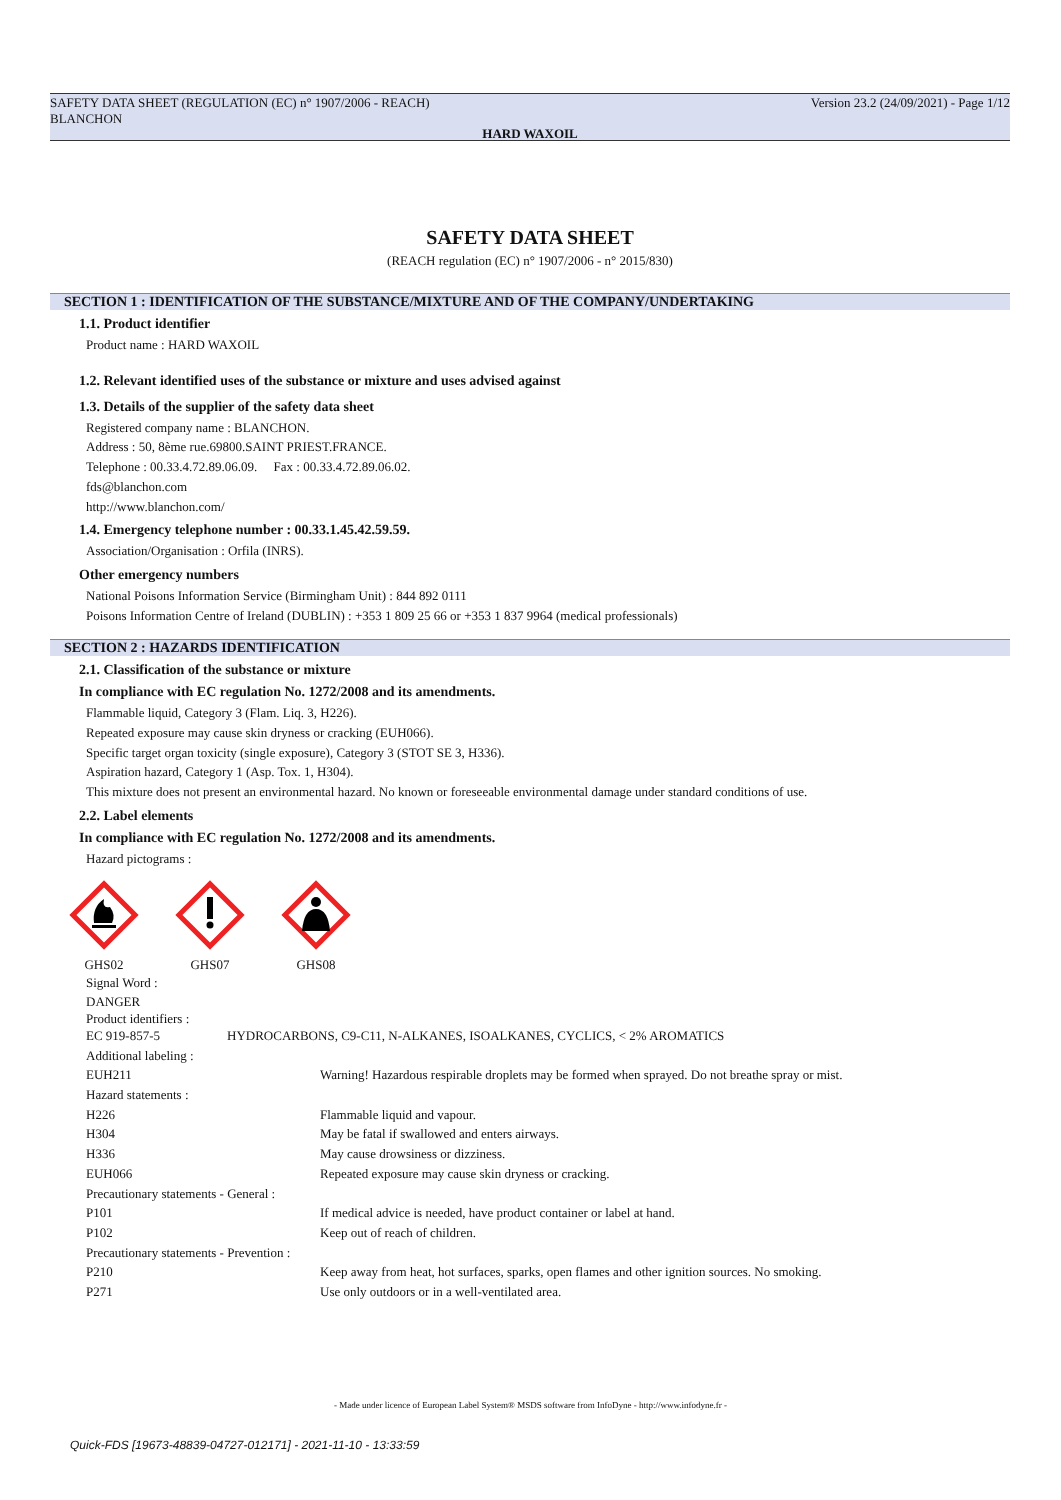SAFETY DATA SHEET (REGULATION (EC) n° 1907/2006 - REACH)
BLANCHON
Version 23.2 (24/09/2021) - Page 1/12
HARD WAXOIL
SAFETY DATA SHEET
(REACH regulation (EC) n° 1907/2006 - n° 2015/830)
SECTION 1 : IDENTIFICATION OF THE SUBSTANCE/MIXTURE AND OF THE COMPANY/UNDERTAKING
1.1. Product identifier
Product name : HARD WAXOIL
1.2. Relevant identified uses of the substance or mixture and uses advised against
1.3. Details of the supplier of the safety data sheet
Registered company name : BLANCHON.
Address : 50, 8ème rue.69800.SAINT PRIEST.FRANCE.
Telephone : 00.33.4.72.89.06.09. Fax : 00.33.4.72.89.06.02.
fds@blanchon.com
http://www.blanchon.com/
1.4. Emergency telephone number : 00.33.1.45.42.59.59.
Association/Organisation : Orfila (INRS).
Other emergency numbers
National Poisons Information Service (Birmingham Unit) : 844 892 0111
Poisons Information Centre of Ireland (DUBLIN) : +353 1 809 25 66 or +353 1 837 9964 (medical professionals)
SECTION 2 : HAZARDS IDENTIFICATION
2.1. Classification of the substance or mixture
In compliance with EC regulation No. 1272/2008 and its amendments.
Flammable liquid, Category 3 (Flam. Liq. 3, H226).
Repeated exposure may cause skin dryness or cracking (EUH066).
Specific target organ toxicity (single exposure), Category 3 (STOT SE 3, H336).
Aspiration hazard, Category 1 (Asp. Tox. 1, H304).
This mixture does not present an environmental hazard. No known or foreseeable environmental damage under standard conditions of use.
2.2. Label elements
In compliance with EC regulation No. 1272/2008 and its amendments.
Hazard pictograms :
GHS02
GHS07
GHS08
Signal Word :
DANGER
Product identifiers :
| EC 919-857-5 | HYDROCARBONS, C9-C11, N-ALKANES, ISOALKANES, CYCLICS, < 2% AROMATICS |
Additional labeling :
| EUH211 | Warning! Hazardous respirable droplets may be formed when sprayed. Do not breathe spray or mist. |
| Hazard statements : | |
| H226 | Flammable liquid and vapour. |
| H304 | May be fatal if swallowed and enters airways. |
| H336 | May cause drowsiness or dizziness. |
| EUH066 | Repeated exposure may cause skin dryness or cracking. |
| Precautionary statements - General : | |
| P101 | If medical advice is needed, have product container or label at hand. |
| P102 | Keep out of reach of children. |
| Precautionary statements - Prevention : | |
| P210 | Keep away from heat, hot surfaces, sparks, open flames and other ignition sources. No smoking. |
| P271 | Use only outdoors or in a well-ventilated area. |
- Made under licence of European Label System® MSDS software from InfoDyne - http://www.infodyne.fr -
Quick-FDS [19673-48839-04727-012171] - 2021-11-10 - 13:33:59